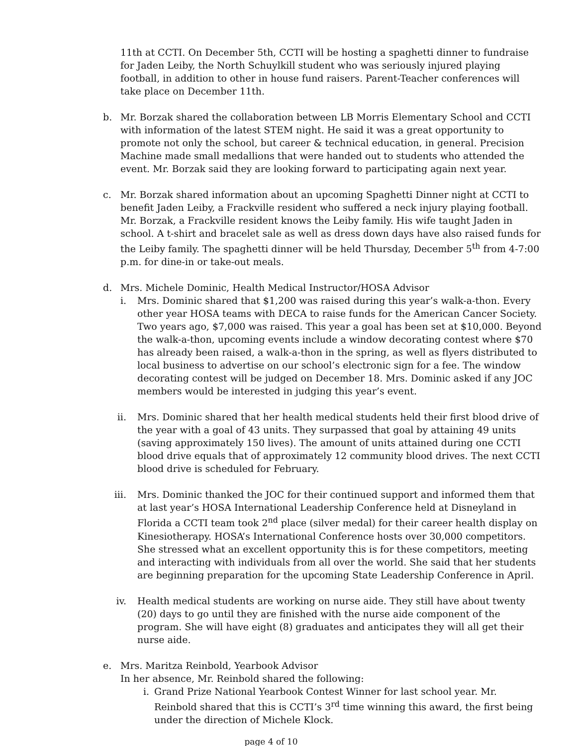11th at CCTI. On December 5th, CCTI will be hosting a spaghetti dinner to fundraise for Jaden Leiby, the North Schuylkill student who was seriously injured playing football, in addition to other in house fund raisers. Parent-Teacher conferences will take place on December 11th.
b. Mr. Borzak shared the collaboration between LB Morris Elementary School and CCTI with information of the latest STEM night. He said it was a great opportunity to promote not only the school, but career & technical education, in general. Precision Machine made small medallions that were handed out to students who attended the event. Mr. Borzak said they are looking forward to participating again next year.
c. Mr. Borzak shared information about an upcoming Spaghetti Dinner night at CCTI to benefit Jaden Leiby, a Frackville resident who suffered a neck injury playing football. Mr. Borzak, a Frackville resident knows the Leiby family. His wife taught Jaden in school. A t-shirt and bracelet sale as well as dress down days have also raised funds for the Leiby family. The spaghetti dinner will be held Thursday, December 5<sup>th</sup> from 4-7:00 p.m. for dine-in or take-out meals.
d. Mrs. Michele Dominic, Health Medical Instructor/HOSA Advisor
i. Mrs. Dominic shared that $1,200 was raised during this year’s walk-a-thon. Every other year HOSA teams with DECA to raise funds for the American Cancer Society. Two years ago, $7,000 was raised. This year a goal has been set at $10,000. Beyond the walk-a-thon, upcoming events include a window decorating contest where $70 has already been raised, a walk-a-thon in the spring, as well as flyers distributed to local business to advertise on our school’s electronic sign for a fee. The window decorating contest will be judged on December 18. Mrs. Dominic asked if any JOC members would be interested in judging this year’s event.
ii. Mrs. Dominic shared that her health medical students held their first blood drive of the year with a goal of 43 units. They surpassed that goal by attaining 49 units (saving approximately 150 lives). The amount of units attained during one CCTI blood drive equals that of approximately 12 community blood drives. The next CCTI blood drive is scheduled for February.
iii. Mrs. Dominic thanked the JOC for their continued support and informed them that at last year’s HOSA International Leadership Conference held at Disneyland in Florida a CCTI team took 2<sup>nd</sup> place (silver medal) for their career health display on Kinesiotherapy. HOSA’s International Conference hosts over 30,000 competitors. She stressed what an excellent opportunity this is for these competitors, meeting and interacting with individuals from all over the world. She said that her students are beginning preparation for the upcoming State Leadership Conference in April.
iv. Health medical students are working on nurse aide. They still have about twenty (20) days to go until they are finished with the nurse aide component of the program. She will have eight (8) graduates and anticipates they will all get their nurse aide.
e. Mrs. Maritza Reinbold, Yearbook Advisor
In her absence, Mr. Reinbold shared the following:
i. Grand Prize National Yearbook Contest Winner for last school year. Mr. Reinbold shared that this is CCTI’s 3<sup>rd</sup> time winning this award, the first being under the direction of Michele Klock.
page 4 of 10